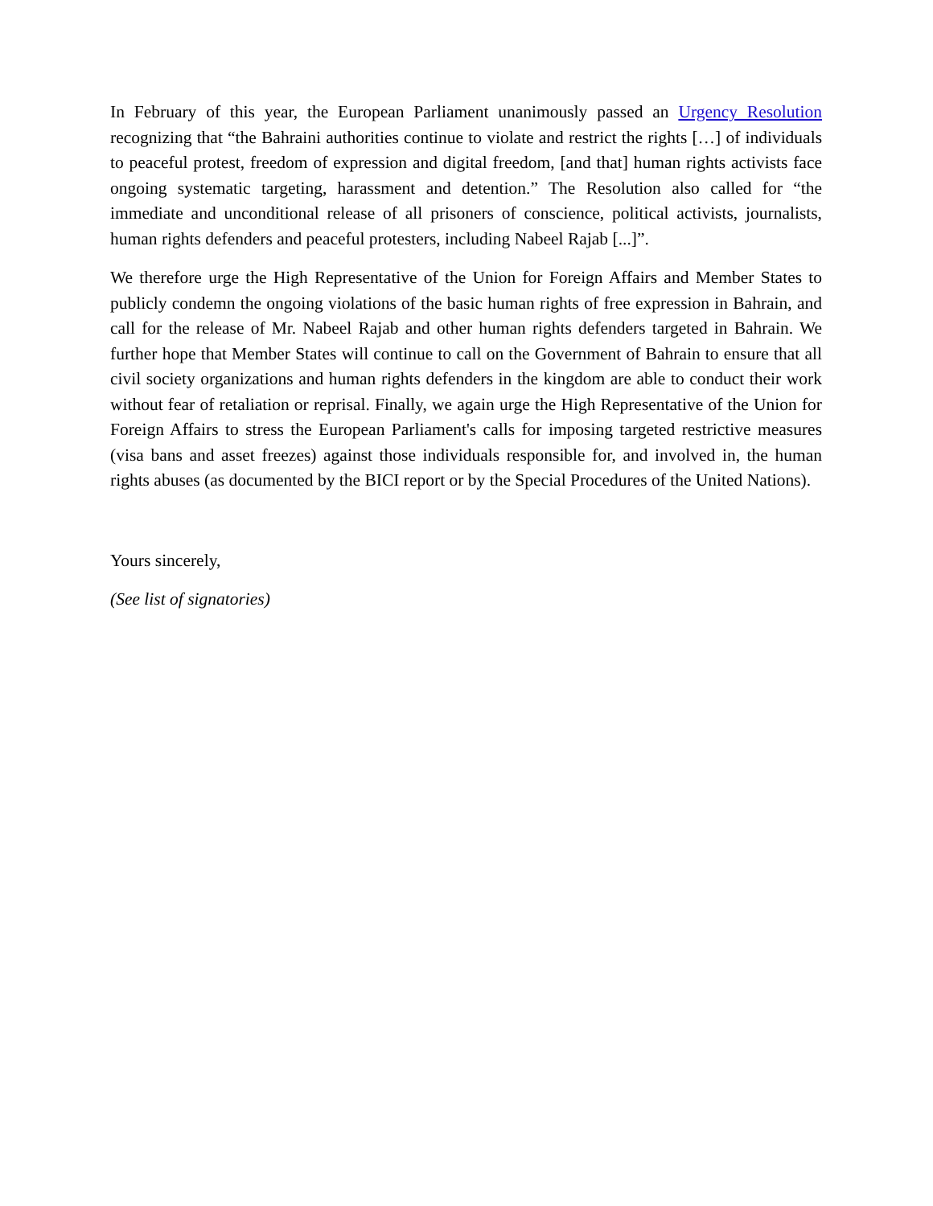In February of this year, the European Parliament unanimously passed an Urgency Resolution recognizing that “the Bahraini authorities continue to violate and restrict the rights […] of individuals to peaceful protest, freedom of expression and digital freedom, [and that] human rights activists face ongoing systematic targeting, harassment and detention.” The Resolution also called for “the immediate and unconditional release of all prisoners of conscience, political activists, journalists, human rights defenders and peaceful protesters, including Nabeel Rajab [...]”.
We therefore urge the High Representative of the Union for Foreign Affairs and Member States to publicly condemn the ongoing violations of the basic human rights of free expression in Bahrain, and call for the release of Mr. Nabeel Rajab and other human rights defenders targeted in Bahrain. We further hope that Member States will continue to call on the Government of Bahrain to ensure that all civil society organizations and human rights defenders in the kingdom are able to conduct their work without fear of retaliation or reprisal. Finally, we again urge the High Representative of the Union for Foreign Affairs to stress the European Parliament's calls for imposing targeted restrictive measures (visa bans and asset freezes) against those individuals responsible for, and involved in, the human rights abuses (as documented by the BICI report or by the Special Procedures of the United Nations).
Yours sincerely,
(See list of signatories)